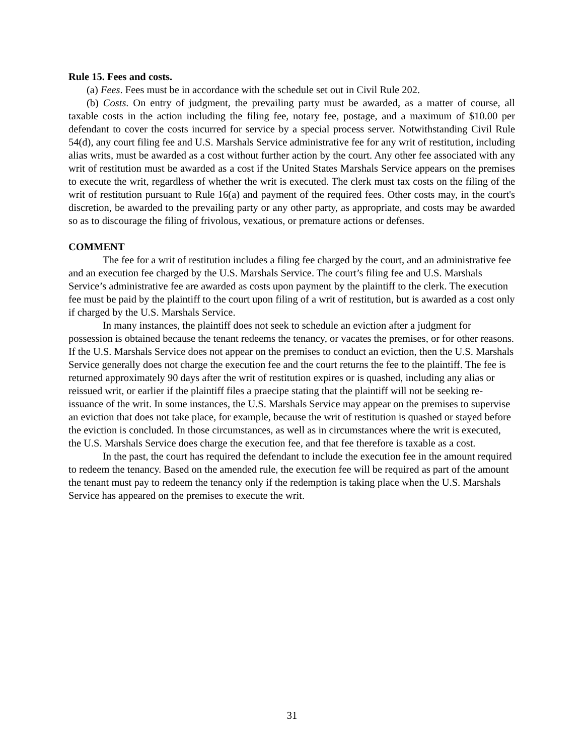Rule 15. Fees and costs.
(a) Fees. Fees must be in accordance with the schedule set out in Civil Rule 202.
(b) Costs. On entry of judgment, the prevailing party must be awarded, as a matter of course, all taxable costs in the action including the filing fee, notary fee, postage, and a maximum of $10.00 per defendant to cover the costs incurred for service by a special process server. Notwithstanding Civil Rule 54(d), any court filing fee and U.S. Marshals Service administrative fee for any writ of restitution, including alias writs, must be awarded as a cost without further action by the court. Any other fee associated with any writ of restitution must be awarded as a cost if the United States Marshals Service appears on the premises to execute the writ, regardless of whether the writ is executed. The clerk must tax costs on the filing of the writ of restitution pursuant to Rule 16(a) and payment of the required fees. Other costs may, in the court's discretion, be awarded to the prevailing party or any other party, as appropriate, and costs may be awarded so as to discourage the filing of frivolous, vexatious, or premature actions or defenses.
COMMENT
The fee for a writ of restitution includes a filing fee charged by the court, and an administrative fee and an execution fee charged by the U.S. Marshals Service. The court’s filing fee and U.S. Marshals Service’s administrative fee are awarded as costs upon payment by the plaintiff to the clerk. The execution fee must be paid by the plaintiff to the court upon filing of a writ of restitution, but is awarded as a cost only if charged by the U.S. Marshals Service.
In many instances, the plaintiff does not seek to schedule an eviction after a judgment for possession is obtained because the tenant redeems the tenancy, or vacates the premises, or for other reasons. If the U.S. Marshals Service does not appear on the premises to conduct an eviction, then the U.S. Marshals Service generally does not charge the execution fee and the court returns the fee to the plaintiff. The fee is returned approximately 90 days after the writ of restitution expires or is quashed, including any alias or reissued writ, or earlier if the plaintiff files a praecipe stating that the plaintiff will not be seeking re-issuance of the writ. In some instances, the U.S. Marshals Service may appear on the premises to supervise an eviction that does not take place, for example, because the writ of restitution is quashed or stayed before the eviction is concluded. In those circumstances, as well as in circumstances where the writ is executed, the U.S. Marshals Service does charge the execution fee, and that fee therefore is taxable as a cost.
In the past, the court has required the defendant to include the execution fee in the amount required to redeem the tenancy. Based on the amended rule, the execution fee will be required as part of the amount the tenant must pay to redeem the tenancy only if the redemption is taking place when the U.S. Marshals Service has appeared on the premises to execute the writ.
31